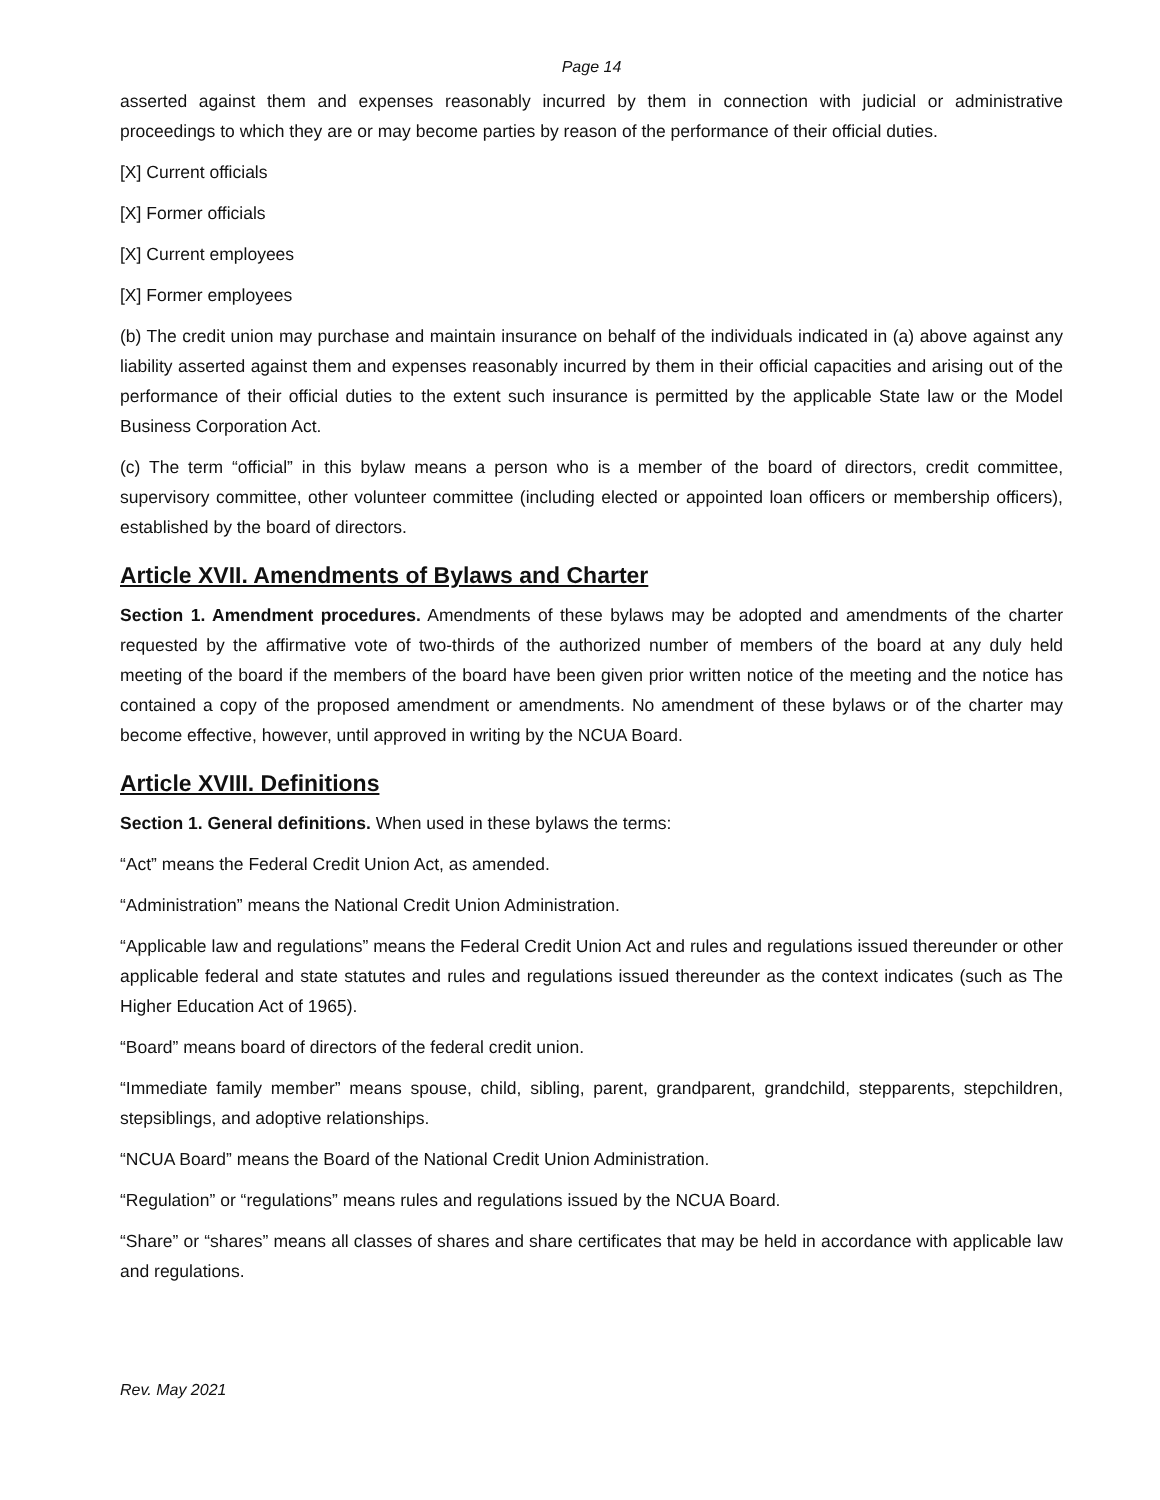Page 14
asserted against them and expenses reasonably incurred by them in connection with judicial or administrative proceedings to which they are or may become parties by reason of the performance of their official duties.
[X] Current officials
[X] Former officials
[X] Current employees
[X] Former employees
(b) The credit union may purchase and maintain insurance on behalf of the individuals indicated in (a) above against any liability asserted against them and expenses reasonably incurred by them in their official capacities and arising out of the performance of their official duties to the extent such insurance is permitted by the applicable State law or the Model Business Corporation Act.
(c) The term “official” in this bylaw means a person who is a member of the board of directors, credit committee, supervisory committee, other volunteer committee (including elected or appointed loan officers or membership officers), established by the board of directors.
Article XVII. Amendments of Bylaws and Charter
Section 1. Amendment procedures. Amendments of these bylaws may be adopted and amendments of the charter requested by the affirmative vote of two-thirds of the authorized number of members of the board at any duly held meeting of the board if the members of the board have been given prior written notice of the meeting and the notice has contained a copy of the proposed amendment or amendments. No amendment of these bylaws or of the charter may become effective, however, until approved in writing by the NCUA Board.
Article XVIII. Definitions
Section 1. General definitions. When used in these bylaws the terms:
“Act” means the Federal Credit Union Act, as amended.
“Administration” means the National Credit Union Administration.
“Applicable law and regulations” means the Federal Credit Union Act and rules and regulations issued thereunder or other applicable federal and state statutes and rules and regulations issued thereunder as the context indicates (such as The Higher Education Act of 1965).
“Board” means board of directors of the federal credit union.
“Immediate family member” means spouse, child, sibling, parent, grandparent, grandchild, stepparents, stepchildren, stepsiblings, and adoptive relationships.
“NCUA Board” means the Board of the National Credit Union Administration.
“Regulation” or “regulations” means rules and regulations issued by the NCUA Board.
“Share” or “shares” means all classes of shares and share certificates that may be held in accordance with applicable law and regulations.
Rev. May 2021